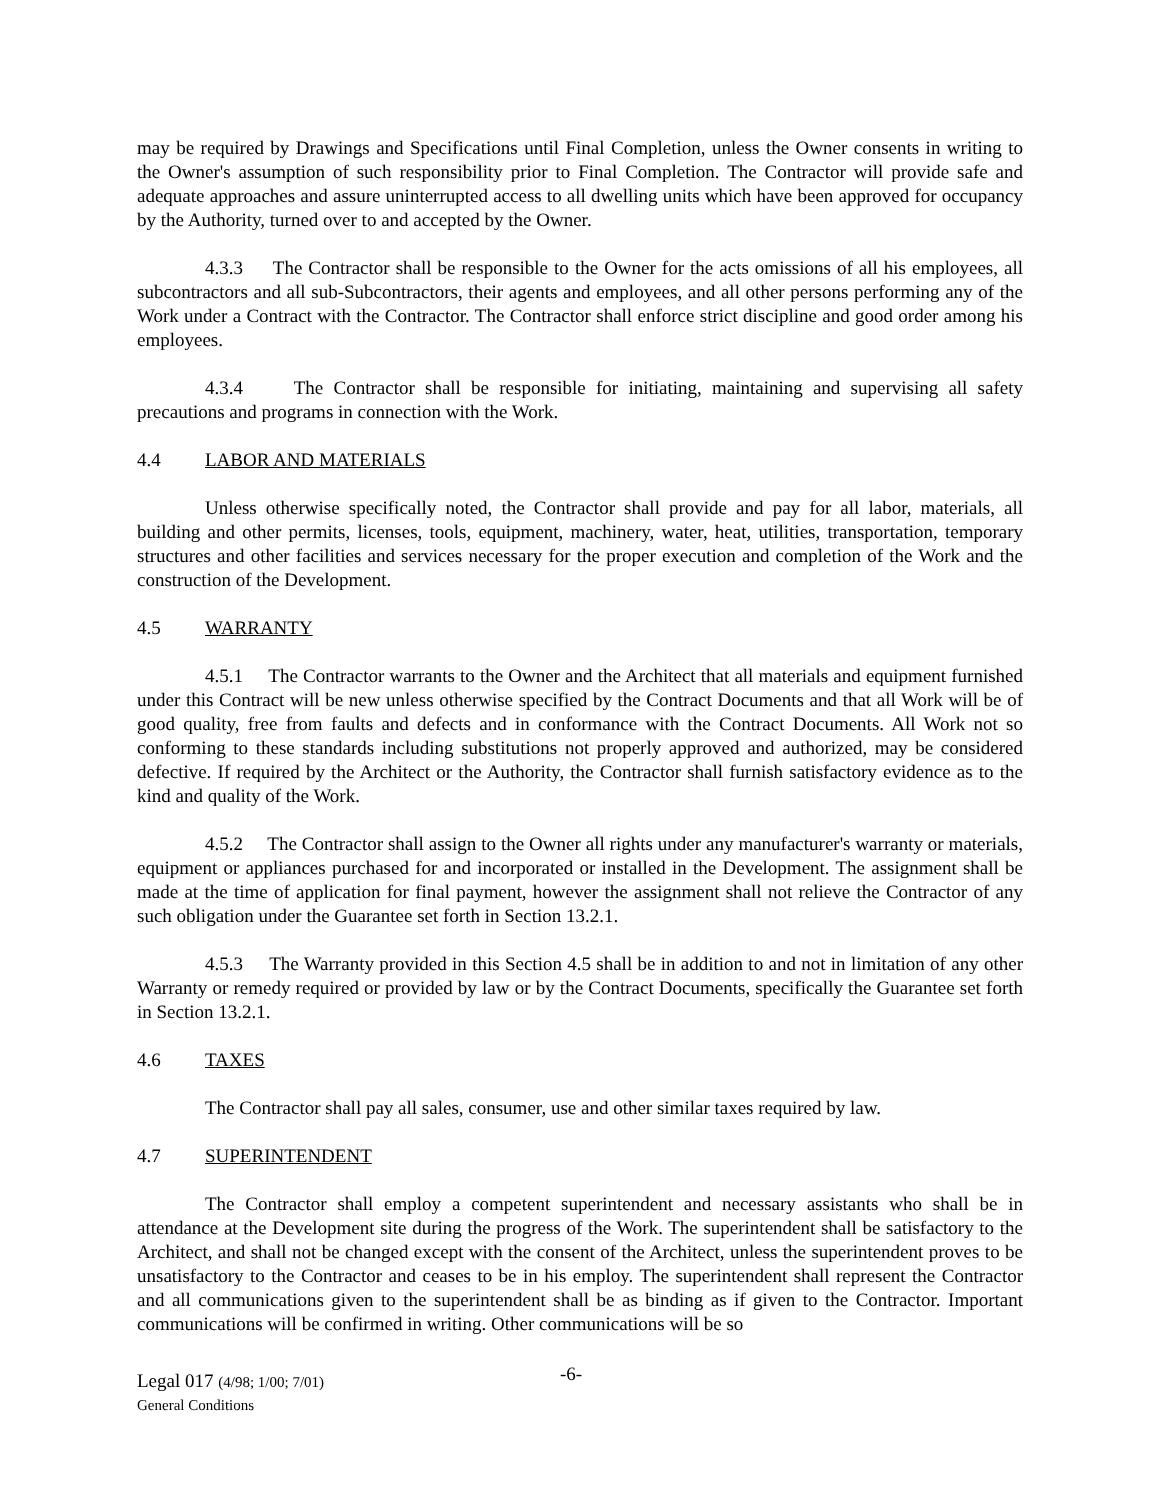may be required by Drawings and Specifications until Final Completion, unless the Owner consents in writing to the Owner's assumption of such responsibility prior to Final Completion. The Contractor will provide safe and adequate approaches and assure uninterrupted access to all dwelling units which have been approved for occupancy by the Authority, turned over to and accepted by the Owner.
4.3.3 The Contractor shall be responsible to the Owner for the acts omissions of all his employees, all subcontractors and all sub-Subcontractors, their agents and employees, and all other persons performing any of the Work under a Contract with the Contractor. The Contractor shall enforce strict discipline and good order among his employees.
4.3.4 The Contractor shall be responsible for initiating, maintaining and supervising all safety precautions and programs in connection with the Work.
4.4 LABOR AND MATERIALS
Unless otherwise specifically noted, the Contractor shall provide and pay for all labor, materials, all building and other permits, licenses, tools, equipment, machinery, water, heat, utilities, transportation, temporary structures and other facilities and services necessary for the proper execution and completion of the Work and the construction of the Development.
4.5 WARRANTY
4.5.1 The Contractor warrants to the Owner and the Architect that all materials and equipment furnished under this Contract will be new unless otherwise specified by the Contract Documents and that all Work will be of good quality, free from faults and defects and in conformance with the Contract Documents. All Work not so conforming to these standards including substitutions not properly approved and authorized, may be considered defective. If required by the Architect or the Authority, the Contractor shall furnish satisfactory evidence as to the kind and quality of the Work.
4.5.2 The Contractor shall assign to the Owner all rights under any manufacturer's warranty or materials, equipment or appliances purchased for and incorporated or installed in the Development. The assignment shall be made at the time of application for final payment, however the assignment shall not relieve the Contractor of any such obligation under the Guarantee set forth in Section 13.2.1.
4.5.3 The Warranty provided in this Section 4.5 shall be in addition to and not in limitation of any other Warranty or remedy required or provided by law or by the Contract Documents, specifically the Guarantee set forth in Section 13.2.1.
4.6 TAXES
The Contractor shall pay all sales, consumer, use and other similar taxes required by law.
4.7 SUPERINTENDENT
The Contractor shall employ a competent superintendent and necessary assistants who shall be in attendance at the Development site during the progress of the Work. The superintendent shall be satisfactory to the Architect, and shall not be changed except with the consent of the Architect, unless the superintendent proves to be unsatisfactory to the Contractor and ceases to be in his employ. The superintendent shall represent the Contractor and all communications given to the superintendent shall be as binding as if given to the Contractor. Important communications will be confirmed in writing. Other communications will be so
Legal 017 (4/98; 1/00; 7/01)
General Conditions
-6-